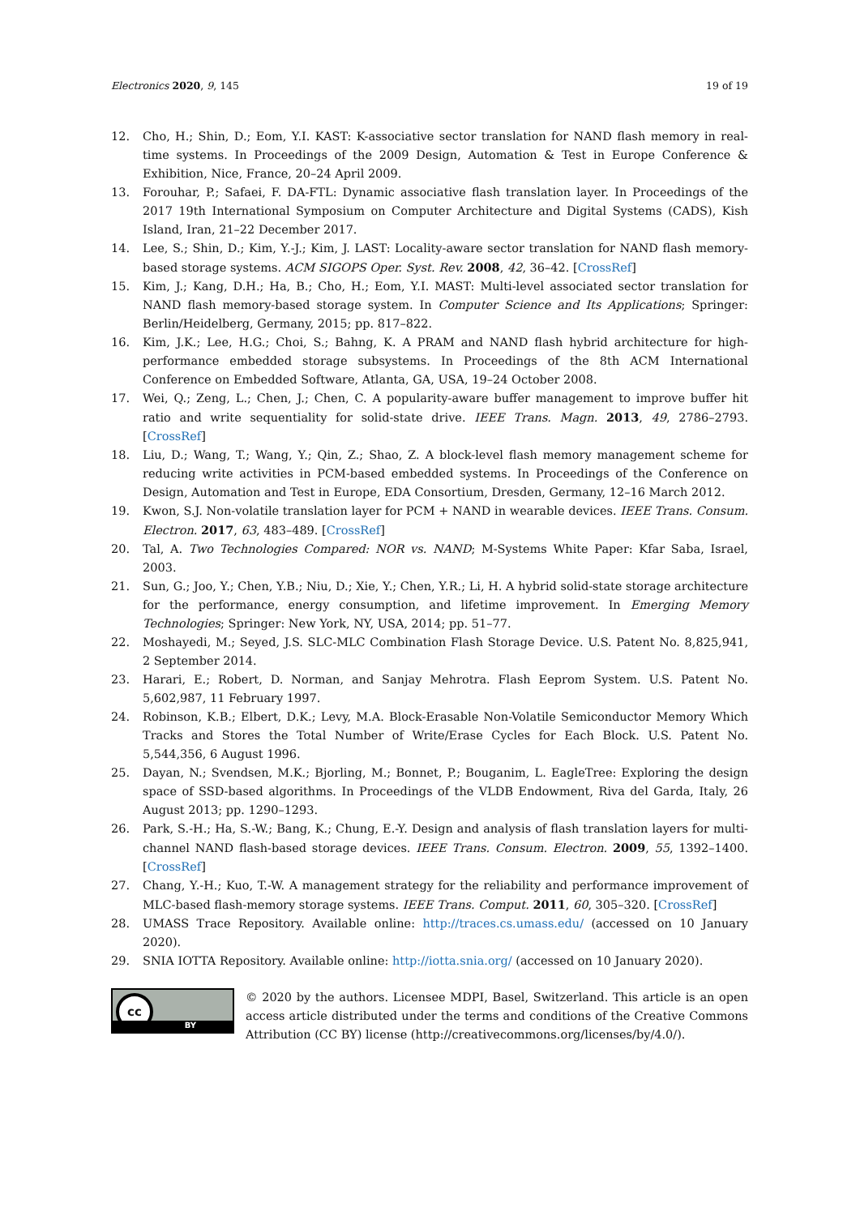Electronics 2020, 9, 145 19 of 19
12. Cho, H.; Shin, D.; Eom, Y.I. KAST: K-associative sector translation for NAND flash memory in real-time systems. In Proceedings of the 2009 Design, Automation & Test in Europe Conference & Exhibition, Nice, France, 20–24 April 2009.
13. Forouhar, P.; Safaei, F. DA-FTL: Dynamic associative flash translation layer. In Proceedings of the 2017 19th International Symposium on Computer Architecture and Digital Systems (CADS), Kish Island, Iran, 21–22 December 2017.
14. Lee, S.; Shin, D.; Kim, Y.-J.; Kim, J. LAST: Locality-aware sector translation for NAND flash memory-based storage systems. ACM SIGOPS Oper. Syst. Rev. 2008, 42, 36–42. [CrossRef]
15. Kim, J.; Kang, D.H.; Ha, B.; Cho, H.; Eom, Y.I. MAST: Multi-level associated sector translation for NAND flash memory-based storage system. In Computer Science and Its Applications; Springer: Berlin/Heidelberg, Germany, 2015; pp. 817–822.
16. Kim, J.K.; Lee, H.G.; Choi, S.; Bahng, K. A PRAM and NAND flash hybrid architecture for high-performance embedded storage subsystems. In Proceedings of the 8th ACM International Conference on Embedded Software, Atlanta, GA, USA, 19–24 October 2008.
17. Wei, Q.; Zeng, L.; Chen, J.; Chen, C. A popularity-aware buffer management to improve buffer hit ratio and write sequentiality for solid-state drive. IEEE Trans. Magn. 2013, 49, 2786–2793. [CrossRef]
18. Liu, D.; Wang, T.; Wang, Y.; Qin, Z.; Shao, Z. A block-level flash memory management scheme for reducing write activities in PCM-based embedded systems. In Proceedings of the Conference on Design, Automation and Test in Europe, EDA Consortium, Dresden, Germany, 12–16 March 2012.
19. Kwon, S.J. Non-volatile translation layer for PCM + NAND in wearable devices. IEEE Trans. Consum. Electron. 2017, 63, 483–489. [CrossRef]
20. Tal, A. Two Technologies Compared: NOR vs. NAND; M-Systems White Paper: Kfar Saba, Israel, 2003.
21. Sun, G.; Joo, Y.; Chen, Y.B.; Niu, D.; Xie, Y.; Chen, Y.R.; Li, H. A hybrid solid-state storage architecture for the performance, energy consumption, and lifetime improvement. In Emerging Memory Technologies; Springer: New York, NY, USA, 2014; pp. 51–77.
22. Moshayedi, M.; Seyed, J.S. SLC-MLC Combination Flash Storage Device. U.S. Patent No. 8,825,941, 2 September 2014.
23. Harari, E.; Robert, D. Norman, and Sanjay Mehrotra. Flash Eeprom System. U.S. Patent No. 5,602,987, 11 February 1997.
24. Robinson, K.B.; Elbert, D.K.; Levy, M.A. Block-Erasable Non-Volatile Semiconductor Memory Which Tracks and Stores the Total Number of Write/Erase Cycles for Each Block. U.S. Patent No. 5,544,356, 6 August 1996.
25. Dayan, N.; Svendsen, M.K.; Bjorling, M.; Bonnet, P.; Bouganim, L. EagleTree: Exploring the design space of SSD-based algorithms. In Proceedings of the VLDB Endowment, Riva del Garda, Italy, 26 August 2013; pp. 1290–1293.
26. Park, S.-H.; Ha, S.-W.; Bang, K.; Chung, E.-Y. Design and analysis of flash translation layers for multi-channel NAND flash-based storage devices. IEEE Trans. Consum. Electron. 2009, 55, 1392–1400. [CrossRef]
27. Chang, Y.-H.; Kuo, T.-W. A management strategy for the reliability and performance improvement of MLC-based flash-memory storage systems. IEEE Trans. Comput. 2011, 60, 305–320. [CrossRef]
28. UMASS Trace Repository. Available online: http://traces.cs.umass.edu/ (accessed on 10 January 2020).
29. SNIA IOTTA Repository. Available online: http://iotta.snia.org/ (accessed on 10 January 2020).
cc
BY
© 2020 by the authors. Licensee MDPI, Basel, Switzerland. This article is an open access article distributed under the terms and conditions of the Creative Commons Attribution (CC BY) license (http://creativecommons.org/licenses/by/4.0/).